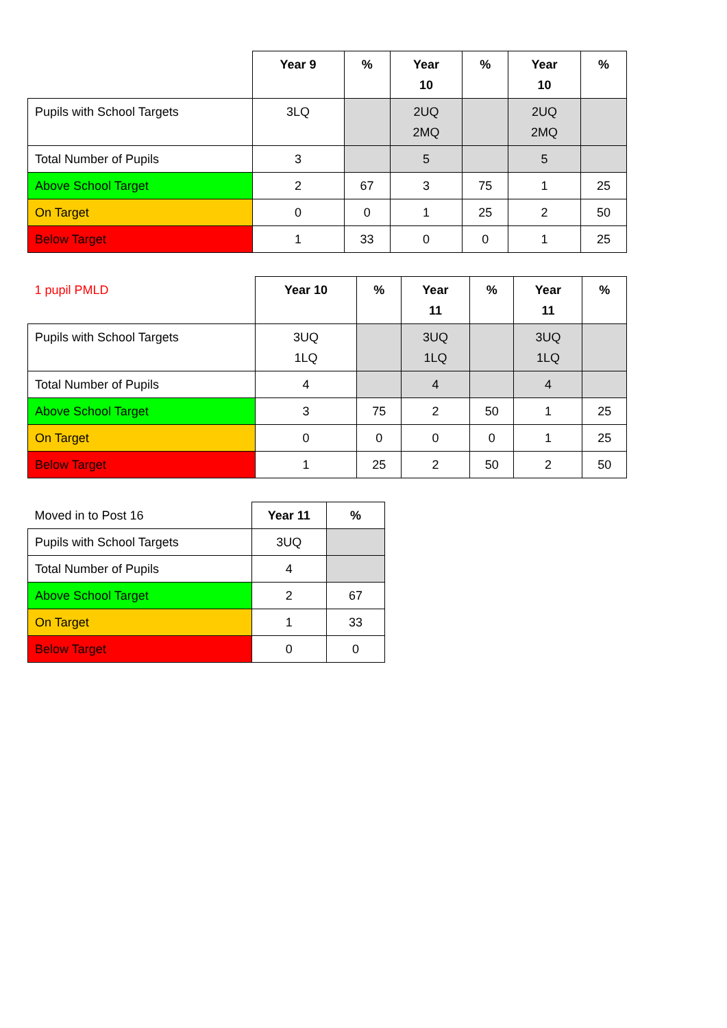| | Year 9 | % | Year 10 | % | Year 10 | % |
| Pupils with School Targets | 3LQ | | 2UQ 2MQ | | 2UQ 2MQ | |
| Total Number of Pupils | 3 | | 5 | | 5 | |
| Above School Target | 2 | 67 | 3 | 75 | 1 | 25 |
| On Target | 0 | 0 | 1 | 25 | 2 | 50 |
| Below Target | 1 | 33 | 0 | 0 | 1 | 25 |
| 1 pupil PMLD | Year 10 | % | Year 11 | % | Year 11 | % |
| Pupils with School Targets | 3UQ 1LQ | | 3UQ 1LQ | | 3UQ 1LQ | |
| Total Number of Pupils | 4 | | 4 | | 4 | |
| Above School Target | 3 | 75 | 2 | 50 | 1 | 25 |
| On Target | 0 | 0 | 0 | 0 | 1 | 25 |
| Below Target | 1 | 25 | 2 | 50 | 2 | 50 |
| Moved in to Post 16 | Year 11 | % |
| Pupils with School Targets | 3UQ | |
| Total Number of Pupils | 4 | |
| Above School Target | 2 | 67 |
| On Target | 1 | 33 |
| Below Target | 0 | 0 |